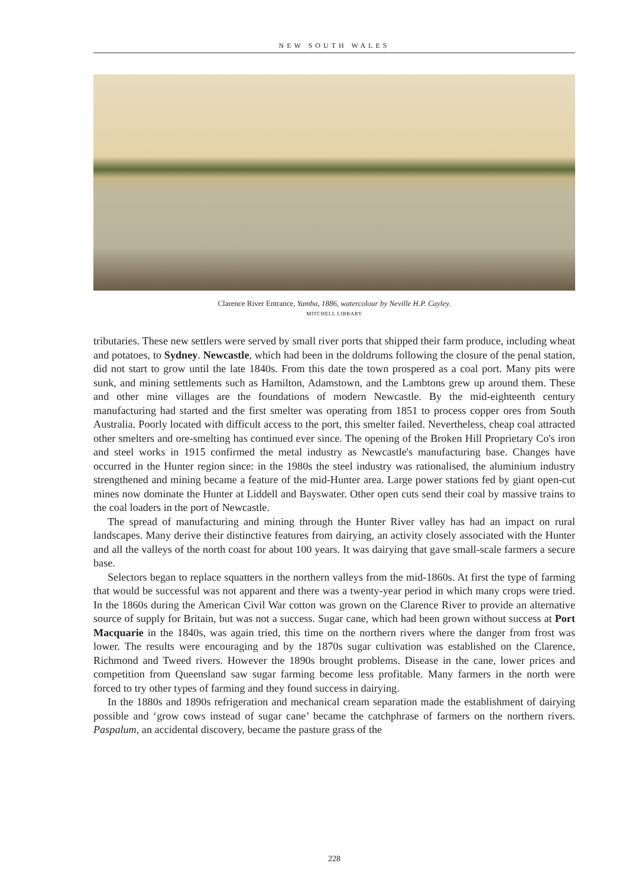NEW SOUTH WALES
Clarence River Entrance, Yamba, 1886, watercolour by Neville H.P. Cayley.
MITCHELL LIBRARY
tributaries. These new settlers were served by small river ports that shipped their farm produce, including wheat and potatoes, to Sydney. Newcastle, which had been in the doldrums following the closure of the penal station, did not start to grow until the late 1840s. From this date the town prospered as a coal port. Many pits were sunk, and mining settlements such as Hamilton, Adamstown, and the Lambtons grew up around them. These and other mine villages are the foundations of modern Newcastle. By the mid-eighteenth century manufacturing had started and the first smelter was operating from 1851 to process copper ores from South Australia. Poorly located with difficult access to the port, this smelter failed. Nevertheless, cheap coal attracted other smelters and ore-smelting has continued ever since. The opening of the Broken Hill Proprietary Co's iron and steel works in 1915 confirmed the metal industry as Newcastle's manufacturing base. Changes have occurred in the Hunter region since: in the 1980s the steel industry was rationalised, the aluminium industry strengthened and mining became a feature of the mid-Hunter area. Large power stations fed by giant open-cut mines now dominate the Hunter at Liddell and Bayswater. Other open cuts send their coal by massive trains to the coal loaders in the port of Newcastle.
The spread of manufacturing and mining through the Hunter River valley has had an impact on rural landscapes. Many derive their distinctive features from dairying, an activity closely associated with the Hunter and all the valleys of the north coast for about 100 years. It was dairying that gave small-scale farmers a secure base.
Selectors began to replace squatters in the northern valleys from the mid-1860s. At first the type of farming that would be successful was not apparent and there was a twenty-year period in which many crops were tried. In the 1860s during the American Civil War cotton was grown on the Clarence River to provide an alternative source of supply for Britain, but was not a success. Sugar cane, which had been grown without success at Port Macquarie in the 1840s, was again tried, this time on the northern rivers where the danger from frost was lower. The results were encouraging and by the 1870s sugar cultivation was established on the Clarence, Richmond and Tweed rivers. However the 1890s brought problems. Disease in the cane, lower prices and competition from Queensland saw sugar farming become less profitable. Many farmers in the north were forced to try other types of farming and they found success in dairying.
In the 1880s and 1890s refrigeration and mechanical cream separation made the establishment of dairying possible and ‘grow cows instead of sugar cane’ became the catchphrase of farmers on the northern rivers. Paspalum, an accidental discovery, became the pasture grass of the
228